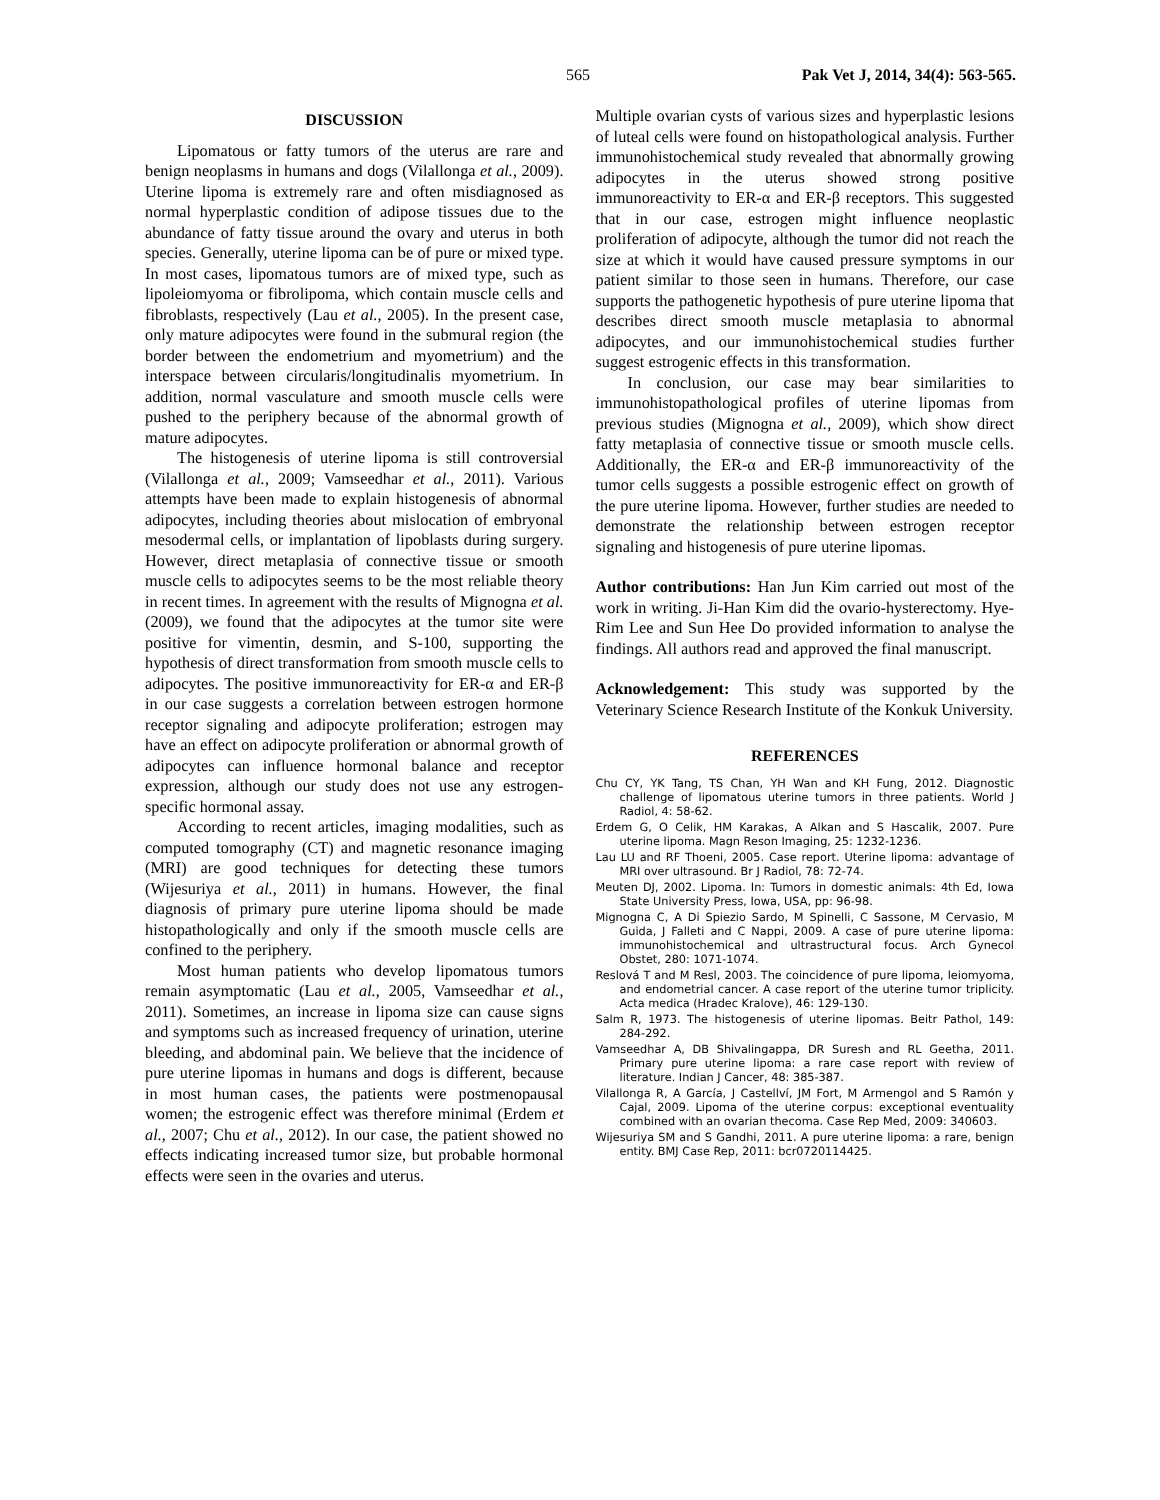565 Pak Vet J, 2014, 34(4): 563-565.
DISCUSSION
Lipomatous or fatty tumors of the uterus are rare and benign neoplasms in humans and dogs (Vilallonga et al., 2009). Uterine lipoma is extremely rare and often misdiagnosed as normal hyperplastic condition of adipose tissues due to the abundance of fatty tissue around the ovary and uterus in both species. Generally, uterine lipoma can be of pure or mixed type. In most cases, lipomatous tumors are of mixed type, such as lipoleiomyoma or fibrolipoma, which contain muscle cells and fibroblasts, respectively (Lau et al., 2005). In the present case, only mature adipocytes were found in the submural region (the border between the endometrium and myometrium) and the interspace between circularis/longitudinalis myometrium. In addition, normal vasculature and smooth muscle cells were pushed to the periphery because of the abnormal growth of mature adipocytes.
The histogenesis of uterine lipoma is still controversial (Vilallonga et al., 2009; Vamseedhar et al., 2011). Various attempts have been made to explain histogenesis of abnormal adipocytes, including theories about mislocation of embryonal mesodermal cells, or implantation of lipoblasts during surgery. However, direct metaplasia of connective tissue or smooth muscle cells to adipocytes seems to be the most reliable theory in recent times. In agreement with the results of Mignogna et al. (2009), we found that the adipocytes at the tumor site were positive for vimentin, desmin, and S-100, supporting the hypothesis of direct transformation from smooth muscle cells to adipocytes. The positive immunoreactivity for ER-α and ER-β in our case suggests a correlation between estrogen hormone receptor signaling and adipocyte proliferation; estrogen may have an effect on adipocyte proliferation or abnormal growth of adipocytes can influence hormonal balance and receptor expression, although our study does not use any estrogen-specific hormonal assay.
According to recent articles, imaging modalities, such as computed tomography (CT) and magnetic resonance imaging (MRI) are good techniques for detecting these tumors (Wijesuriya et al., 2011) in humans. However, the final diagnosis of primary pure uterine lipoma should be made histopathologically and only if the smooth muscle cells are confined to the periphery.
Most human patients who develop lipomatous tumors remain asymptomatic (Lau et al., 2005, Vamseedhar et al., 2011). Sometimes, an increase in lipoma size can cause signs and symptoms such as increased frequency of urination, uterine bleeding, and abdominal pain. We believe that the incidence of pure uterine lipomas in humans and dogs is different, because in most human cases, the patients were postmenopausal women; the estrogenic effect was therefore minimal (Erdem et al., 2007; Chu et al., 2012). In our case, the patient showed no effects indicating increased tumor size, but probable hormonal effects were seen in the ovaries and uterus.
Multiple ovarian cysts of various sizes and hyperplastic lesions of luteal cells were found on histopathological analysis. Further immunohistochemical study revealed that abnormally growing adipocytes in the uterus showed strong positive immunoreactivity to ER-α and ER-β receptors. This suggested that in our case, estrogen might influence neoplastic proliferation of adipocyte, although the tumor did not reach the size at which it would have caused pressure symptoms in our patient similar to those seen in humans. Therefore, our case supports the pathogenetic hypothesis of pure uterine lipoma that describes direct smooth muscle metaplasia to abnormal adipocytes, and our immunohistochemical studies further suggest estrogenic effects in this transformation.
In conclusion, our case may bear similarities to immunohistopathological profiles of uterine lipomas from previous studies (Mignogna et al., 2009), which show direct fatty metaplasia of connective tissue or smooth muscle cells. Additionally, the ER-α and ER-β immunoreactivity of the tumor cells suggests a possible estrogenic effect on growth of the pure uterine lipoma. However, further studies are needed to demonstrate the relationship between estrogen receptor signaling and histogenesis of pure uterine lipomas.
Author contributions: Han Jun Kim carried out most of the work in writing. Ji-Han Kim did the ovario-hysterectomy. Hye-Rim Lee and Sun Hee Do provided information to analyse the findings. All authors read and approved the final manuscript.
Acknowledgement: This study was supported by the Veterinary Science Research Institute of the Konkuk University.
REFERENCES
Chu CY, YK Tang, TS Chan, YH Wan and KH Fung, 2012. Diagnostic challenge of lipomatous uterine tumors in three patients. World J Radiol, 4: 58-62.
Erdem G, O Celik, HM Karakas, A Alkan and S Hascalik, 2007. Pure uterine lipoma. Magn Reson Imaging, 25: 1232-1236.
Lau LU and RF Thoeni, 2005. Case report. Uterine lipoma: advantage of MRI over ultrasound. Br J Radiol, 78: 72-74.
Meuten DJ, 2002. Lipoma. In: Tumors in domestic animals: 4th Ed, Iowa State University Press, Iowa, USA, pp: 96-98.
Mignogna C, A Di Spiezio Sardo, M Spinelli, C Sassone, M Cervasio, M Guida, J Falleti and C Nappi, 2009. A case of pure uterine lipoma: immunohistochemical and ultrastructural focus. Arch Gynecol Obstet, 280: 1071-1074.
Reslová T and M Resl, 2003. The coincidence of pure lipoma, leiomyoma, and endometrial cancer. A case report of the uterine tumor triplicity. Acta medica (Hradec Kralove), 46: 129-130.
Salm R, 1973. The histogenesis of uterine lipomas. Beitr Pathol, 149: 284-292.
Vamseedhar A, DB Shivalingappa, DR Suresh and RL Geetha, 2011. Primary pure uterine lipoma: a rare case report with review of literature. Indian J Cancer, 48: 385-387.
Vilallonga R, A García, J Castellví, JM Fort, M Armengol and S Ramón y Cajal, 2009. Lipoma of the uterine corpus: exceptional eventuality combined with an ovarian thecoma. Case Rep Med, 2009: 340603.
Wijesuriya SM and S Gandhi, 2011. A pure uterine lipoma: a rare, benign entity. BMJ Case Rep, 2011: bcr0720114425.